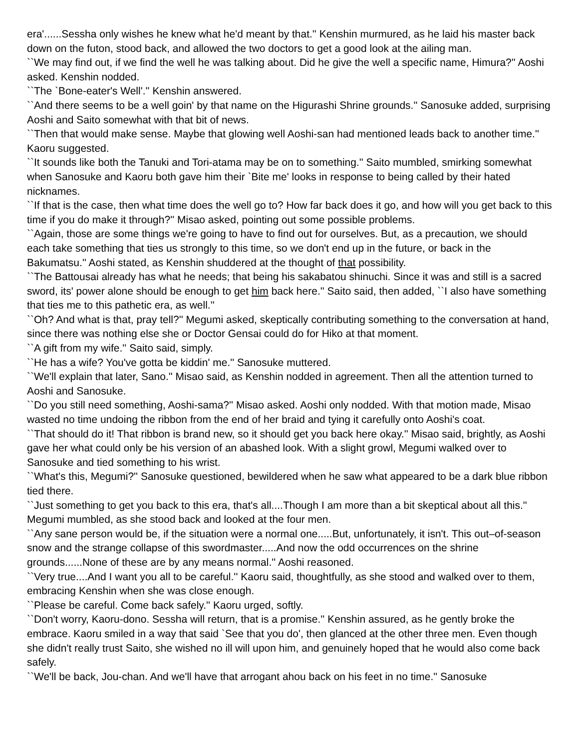era'......Sessha only wishes he knew what he'd meant by that.'' Kenshin murmured, as he laid his master back down on the futon, stood back, and allowed the two doctors to get a good look at the ailing man.
``We may find out, if we find the well he was talking about. Did he give the well a specific name, Himura?'' Aoshi asked. Kenshin nodded.
``The `Bone-eater's Well'.'' Kenshin answered.
``And there seems to be a well goin' by that name on the Higurashi Shrine grounds.'' Sanosuke added, surprising Aoshi and Saito somewhat with that bit of news.
``Then that would make sense. Maybe that glowing well Aoshi-san had mentioned leads back to another time.'' Kaoru suggested.
``It sounds like both the Tanuki and Tori-atama may be on to something.'' Saito mumbled, smirking somewhat when Sanosuke and Kaoru both gave him their `Bite me' looks in response to being called by their hated nicknames.
``If that is the case, then what time does the well go to? How far back does it go, and how will you get back to this time if you do make it through?'' Misao asked, pointing out some possible problems.
``Again, those are some things we're going to have to find out for ourselves. But, as a precaution, we should each take something that ties us strongly to this time, so we don't end up in the future, or back in the Bakumatsu.'' Aoshi stated, as Kenshin shuddered at the thought of that possibility.
``The Battousai already has what he needs; that being his sakabatou shinuchi. Since it was and still is a sacred sword, its' power alone should be enough to get him back here.'' Saito said, then added, ``I also have something that ties me to this pathetic era, as well.''
``Oh? And what is that, pray tell?'' Megumi asked, skeptically contributing something to the conversation at hand, since there was nothing else she or Doctor Gensai could do for Hiko at that moment.
``A gift from my wife.'' Saito said, simply.
``He has a wife? You've gotta be kiddin' me.'' Sanosuke muttered.
``We'll explain that later, Sano.'' Misao said, as Kenshin nodded in agreement. Then all the attention turned to Aoshi and Sanosuke.
``Do you still need something, Aoshi-sama?'' Misao asked. Aoshi only nodded. With that motion made, Misao wasted no time undoing the ribbon from the end of her braid and tying it carefully onto Aoshi's coat.
``That should do it! That ribbon is brand new, so it should get you back here okay.'' Misao said, brightly, as Aoshi gave her what could only be his version of an abashed look. With a slight growl, Megumi walked over to Sanosuke and tied something to his wrist.
``What's this, Megumi?'' Sanosuke questioned, bewildered when he saw what appeared to be a dark blue ribbon tied there.
``Just something to get you back to this era, that's all....Though I am more than a bit skeptical about all this.'' Megumi mumbled, as she stood back and looked at the four men.
``Any sane person would be, if the situation were a normal one.....But, unfortunately, it isn't. This out–of-season snow and the strange collapse of this swordmaster.....And now the odd occurrences on the shrine grounds......None of these are by any means normal.'' Aoshi reasoned.
``Very true....And I want you all to be careful.'' Kaoru said, thoughtfully, as she stood and walked over to them, embracing Kenshin when she was close enough.
``Please be careful. Come back safely.'' Kaoru urged, softly.
``Don't worry, Kaoru-dono. Sessha will return, that is a promise.'' Kenshin assured, as he gently broke the embrace. Kaoru smiled in a way that said `See that you do', then glanced at the other three men. Even though she didn't really trust Saito, she wished no ill will upon him, and genuinely hoped that he would also come back safely.
``We'll be back, Jou-chan. And we'll have that arrogant ahou back on his feet in no time.'' Sanosuke